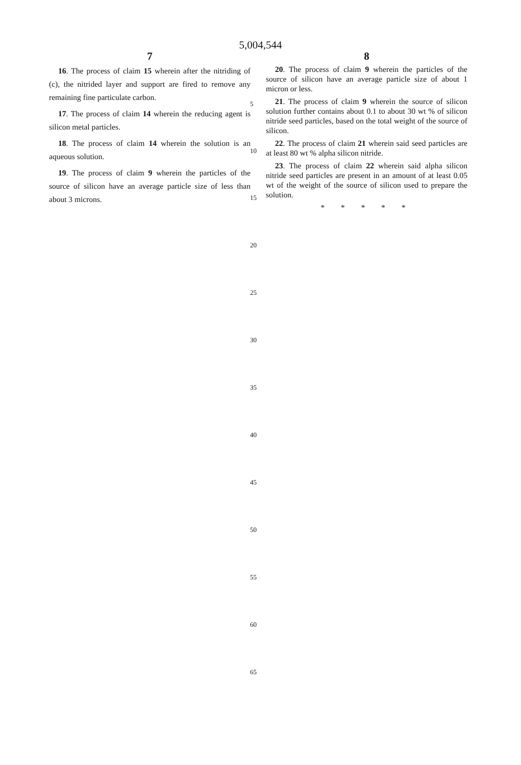5,004,544
7
16. The process of claim 15 wherein after the nitriding of (c), the nitrided layer and support are fired to remove any remaining fine particulate carbon.
17. The process of claim 14 wherein the reducing agent is silicon metal particles.
18. The process of claim 14 wherein the solution is an aqueous solution.
19. The process of claim 9 wherein the particles of the source of silicon have an average particle size of less than about 3 microns.
8
20. The process of claim 9 wherein the particles of the source of silicon have an average particle size of about 1 micron or less.
21. The process of claim 9 wherein the source of silicon solution further contains about 0.1 to about 30 wt % of silicon nitride seed particles, based on the total weight of the source of silicon.
22. The process of claim 21 wherein said seed particles are at least 80 wt % alpha silicon nitride.
23. The process of claim 22 wherein said alpha silicon nitride seed particles are present in an amount of at least 0.05 wt of the weight of the source of silicon used to prepare the solution.
* * * * *
5
10
15
20
25
30
35
40
45
50
55
60
65